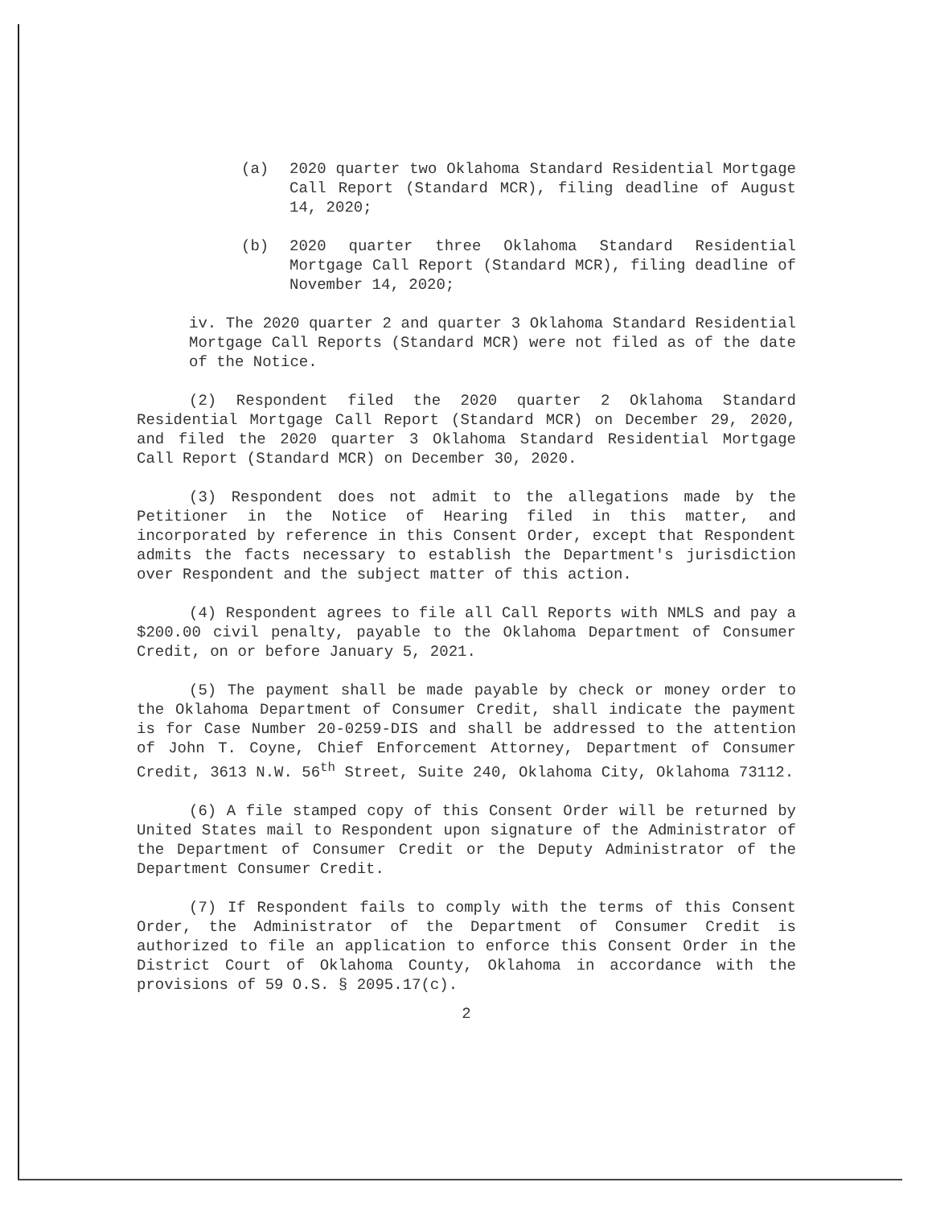(a) 2020 quarter two Oklahoma Standard Residential Mortgage Call Report (Standard MCR), filing deadline of August 14, 2020;
(b) 2020 quarter three Oklahoma Standard Residential Mortgage Call Report (Standard MCR), filing deadline of November 14, 2020;
iv. The 2020 quarter 2 and quarter 3 Oklahoma Standard Residential Mortgage Call Reports (Standard MCR) were not filed as of the date of the Notice.
(2) Respondent filed the 2020 quarter 2 Oklahoma Standard Residential Mortgage Call Report (Standard MCR) on December 29, 2020, and filed the 2020 quarter 3 Oklahoma Standard Residential Mortgage Call Report (Standard MCR) on December 30, 2020.
(3) Respondent does not admit to the allegations made by the Petitioner in the Notice of Hearing filed in this matter, and incorporated by reference in this Consent Order, except that Respondent admits the facts necessary to establish the Department's jurisdiction over Respondent and the subject matter of this action.
(4) Respondent agrees to file all Call Reports with NMLS and pay a $200.00 civil penalty, payable to the Oklahoma Department of Consumer Credit, on or before January 5, 2021.
(5) The payment shall be made payable by check or money order to the Oklahoma Department of Consumer Credit, shall indicate the payment is for Case Number 20-0259-DIS and shall be addressed to the attention of John T. Coyne, Chief Enforcement Attorney, Department of Consumer Credit, 3613 N.W. 56<sup>th</sup> Street, Suite 240, Oklahoma City, Oklahoma 73112.
(6) A file stamped copy of this Consent Order will be returned by United States mail to Respondent upon signature of the Administrator of the Department of Consumer Credit or the Deputy Administrator of the Department Consumer Credit.
(7) If Respondent fails to comply with the terms of this Consent Order, the Administrator of the Department of Consumer Credit is authorized to file an application to enforce this Consent Order in the District Court of Oklahoma County, Oklahoma in accordance with the provisions of 59 O.S. § 2095.17(c).
2